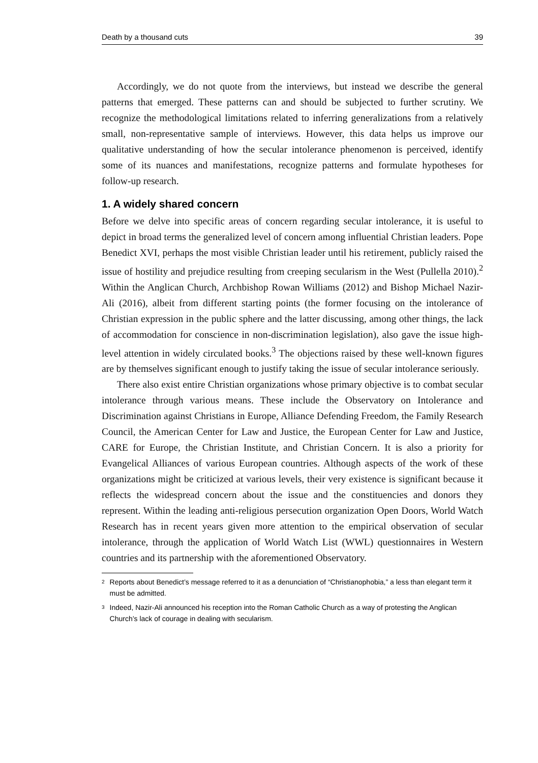Death by a thousand cuts 39
Accordingly, we do not quote from the interviews, but instead we describe the general patterns that emerged. These patterns can and should be subjected to further scrutiny. We recognize the methodological limitations related to inferring generalizations from a relatively small, non-representative sample of interviews. However, this data helps us improve our qualitative understanding of how the secular intolerance phenomenon is perceived, identify some of its nuances and manifestations, recognize patterns and formulate hypotheses for follow-up research.
1. A widely shared concern
Before we delve into specific areas of concern regarding secular intolerance, it is useful to depict in broad terms the generalized level of concern among influential Christian leaders. Pope Benedict XVI, perhaps the most visible Christian leader until his retirement, publicly raised the issue of hostility and prejudice resulting from creeping secularism in the West (Pullella 2010).<sup>2</sup> Within the Anglican Church, Archbishop Rowan Williams (2012) and Bishop Michael Nazir-Ali (2016), albeit from different starting points (the former focusing on the intolerance of Christian expression in the public sphere and the latter discussing, among other things, the lack of accommodation for conscience in non-discrimination legislation), also gave the issue high-level attention in widely circulated books.<sup>3</sup> The objections raised by these well-known figures are by themselves significant enough to justify taking the issue of secular intolerance seriously.
There also exist entire Christian organizations whose primary objective is to combat secular intolerance through various means. These include the Observatory on Intolerance and Discrimination against Christians in Europe, Alliance Defending Freedom, the Family Research Council, the American Center for Law and Justice, the European Center for Law and Justice, CARE for Europe, the Christian Institute, and Christian Concern. It is also a priority for Evangelical Alliances of various European countries. Although aspects of the work of these organizations might be criticized at various levels, their very existence is significant because it reflects the widespread concern about the issue and the constituencies and donors they represent. Within the leading anti-religious persecution organization Open Doors, World Watch Research has in recent years given more attention to the empirical observation of secular intolerance, through the application of World Watch List (WWL) questionnaires in Western countries and its partnership with the aforementioned Observatory.
2 Reports about Benedict’s message referred to it as a denunciation of “Christianophobia,” a less than elegant term it must be admitted.
3 Indeed, Nazir-Ali announced his reception into the Roman Catholic Church as a way of protesting the Anglican Church’s lack of courage in dealing with secularism.